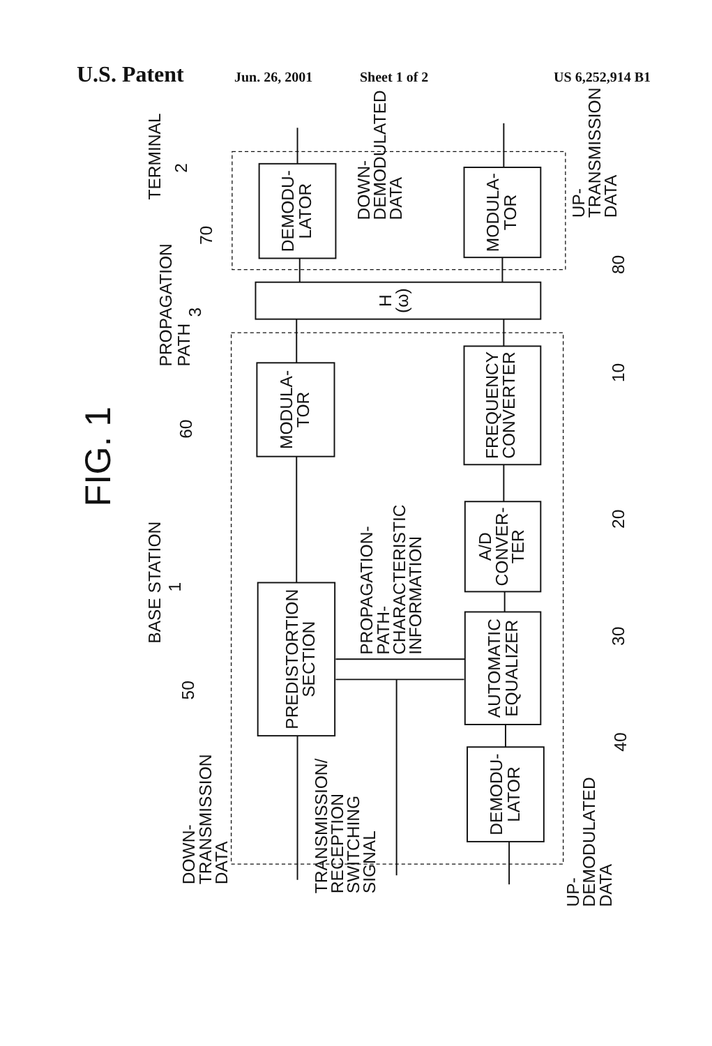U.S. Patent Jun. 26, 2001 Sheet 1 of 2 US 6,252,914 B1
FIG. 1
TERMINAL
2
70
PROPAGATION PATH
3
60
BASE STATION
1
50
DOWN- TRANSMISSION DATA
TRANSMISSION/ RECEPTION SWITCHING SIGNAL
PROPAGATION- PATH- CHARACTERISTIC INFORMATION
DOWN- DEMODULATED DATA
UP- TRANSMISSION DATA
80
10
20
30
40
UP- DEMODULATED DATA
DEMODU- LATOR
MODULA- TOR
H (ω)
MODULA- TOR
FREQUENCY CONVERTER
A/D CONVER- TER
PREDISTORTION SECTION
AUTOMATIC EQUALIZER
DEMODU- LATOR